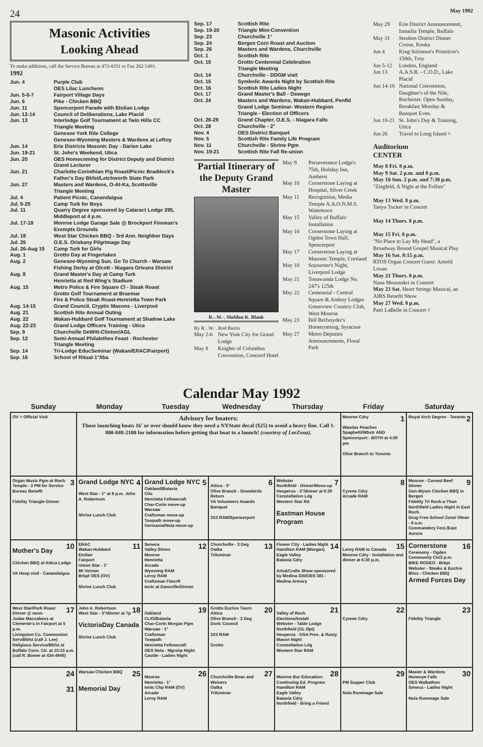24 May 1992
Masonic Activities
Looking Ahead
To make additions, call the Service Bureau at 473-4351 or Fax 262-5491.
1992
Jun. 4 Purple Club
OES Lilac Luncheon
Jun. 5-6-7 Fairport Village Days
Jun. 6 Pike - Chicken BBQ
Jun. 11 Spencerport Parade with Etolian Lodge
Jun. 12-14 Council of Deliberations, Lake Placid
Jun. 13 Interlodge Golf Tournament at Twin Hills CC
Triangle Meeting
Genesee York Rite College
Genesee-Wyoming Masters & Wardens at LeRoy
Jun. 14 Erie Districts Masonic Day - Darien Lake
Jun. 19-21 St. John's Weekend, Utica
Jun. 20 OES Homecoming for District Deputy and District Grand Lecturer
Jun. 21 Charlotte-Corinthian Pig Roast/Picnic Braddock's
Father's Day Bkfst/Letchworth State Park
Jun. 27 Masters and Wardens, O-At-Ka, Scottsville
Triangle Meeting
Jul. 4 Patient Picnic, Canandaigua
Jul. 5-25 Camp Turk for Boys
Jul. 11 Quarry Degree sponsored by Cataract Lodge 295, Middleport at 4 p.m.
Jul. 17-18 Monroe Lodge Garage Sale @ Brockport Fireman's Exempts Grounds
Jul. 18 West Star Chicken BBQ - 3rd Ann. Neighbor Days
Jul. 25 O.E.S. Oriskany Pilgrimage Day
Jul. 26-Aug 15 Camp Turk for Girls
Aug. 1 Grotto Day at Fingerlakes
Aug. 2 Genesee-Wyoming Sun. Go To Church - Warsaw
Fishing Derby at Olcott - Niagara Orleans District
Aug. 8 Grand Master's Day at Camp Turk
Henrietta at Red Wing's Stadium
Aug. 15 Metro Police & Fire Square Cl - Steak Roast
Grotto Golf Tournament at Braemar
Fire & Police Steak Roast-Henrietta Town Park
Aug. 14-15 Grand Council, Cryptic Masons - Liverpool
Aug. 21 Scottish Rite Annual Outing
Aug. 22 Wakan-Hubbard Golf Tournament at Shadow Lake
Aug. 22-23 Grand Lodge Officers Training - Utica
Sep. 9 Churchville DeWitt-Clinton/AGL
Sep. 12 Semi-Annual Philalethes Feast - Rochester
Triangle Meeting
Sep. 14 Tri-Lodge EducSeminar (Wakan/ERAC/Fairport)
Sep. 16 School of Ritual-1°/tba
Sep. 17 Scottish Rite
Sep. 19-20 Triangle Mini-Convention
Sep. 23 Churchville 1°
Sep. 24 Bergen Corn Roast and Auction
Sep. 26 Masters and Wardens, Churchville
Oct. 1 Scottish Rite
Oct. 10 Grotto Centennial Celebration
Triangle Meeting
Oct. 14 Churchville - DDGM visit
Oct. 15 Symbolic Awards Night by Scottish Rite
Oct. 16 Scottish Rite Ladies Night
Oct. 17 Grand Master's Ball - Oswego
Oct. 24 Masters and Wardens, Wakan-Hubbard, Penfld
Grand Lodge Seminar- Western Region
Triangle - Election of Officers
Oct. 26-29 Grand Chapter, O.E.S. - Niagara Falls
Oct. 28 Churchville - 2°
Nov. 4 OES District Banquet
Nov. 5 Scottish Rite Family Life Program
Nov. 11 Churchville - Shrine Pgm
Nov. 19-21 Scottish Rite Fall Re-union
Partial Itinerary of the Deputy Grand Master
R.·.W.·. Sheldon K. Blank
By R.·.W.·. Rod Burris
May 2-6 New York City for Grand Lodge
May 8 Knights of Columbus Convention, Concord Hotel
May 9 Perseverance Lodge's 75th, Holiday Inn, Amherst
May 10 Cornerstone Laying at Hospital, Silver Creek
May 11 Recognition, Media Temple A.A.O.N.M.S. Watertown
May 15 Valley of Buffalo Installation
May 16 Cornerstone Laying at Ogden Town Hall, Spencerport
May 17 Cornerstone Laying at Masonic Temple, Cortland
May 18 Sojourner's Night, Liverpool Lodge
May 21 Tonawanda Lodge No. 247's 125th
May 22 Centennial - Central Square & Amboy Lodges Greenview Country Club, West Monroe
May 23 Bill Reifsnyder's Homecoming, Syracuse
May 27 Metro Deputies Announcements, Floral Park
May 29 Erie District Announcement, Ismailia Temple, Buffalo
May 31 Steuben District Dinner Cruise, Keuka
Jun 4 King Solomon's Primitive's 150th, Troy
Jun 5-12 London, England
Jun 13 A.A.S.R. - C.O.D., Lake Placid
Jun 14-16 National Convention, Daughter's of the Nile, Rochester. Open Sunday, Breakfast Monday & Banquet Even.
Jun 18-21 St. John's Day & Training, Utica
Jun 26 Travel to Long Island ¤
Auditorium
CENTER
May 8 Fri. 8 p.m.
May 9 Sat. 2 p.m. and 8 p.m.
May 10 Sun. 2 p.m. and 7:30 p.m.
"Ziegfeld, A Night at the Follies"
May 13 Wed. 8 p.m.
Tanya Tucker in Concert
May 14 Thurs. 8 p.m.
May 15 Fri. 8 p.m.
"No Place to Lay My Head", a Broadway Bound Gospel Musical Play
May 16 Sat. 8:15 p.m.
RTOS Organ Concert Guest: Arnold Loxan
May 21 Thurs. 8 p.m.
Nana Moussokri in Concert
May 23 Sat. Heart Strings Musical, an AIRS Benefit Show
May 27 Wed. 8 p.m.
Patti LaBelle in Concert ¤
Calendar May 1992
| Sunday | Monday | Tuesday | Wednesday | Thursday | Friday | Saturday |
| --- | --- | --- | --- | --- | --- | --- |
| OV = Official Visit | Advisory for boaters: Those launching boats 16' or over should know they need a NYState decal ($25) to avoid a heavy fine. Call 1-800-848-2100 for information before getting that boat to a launch! (courtesy of LeeZona). | | | | 1 Monroe Cdry Wandas Peaches Spaghetti/Wbstr AND Spencerport - BOTH at 4:30 pm Olive Branch to Toronto | 2 Royal Arch Degree - Toronto |
| 3 Organ Music Pgm at Roch Temple - 2 PM for Service Bureau Benefit Fidelity Triangle Dinner | 4 Grand Lodge NYC West Star - 1° at 8 p.m. John A. Robertson Shrine Lunch Club | 5 Grand Lodge NYC Oakland/Batavia Clio Henrietta Fellowcraft Char-Corin move-up Warsaw Craftsman move-up Towpath move-up Germania/Nola move-up | 6 Attica - 3° Olive Branch - Snowbirds Return VA Volunteers Awards Banquet 3X3 RAM/Spencerport | 7 Webster Northfield - Dinner/Move-up Hesperus - 3°/dinner at 6:30 Constellation Ldg Western Star RA Eastman House Program | 8 Cyrene Cdry Arcade RAM | 9 Monroe - Corned Beef Dinner Gen-Wyom Chicken BBQ in Bergen Fidelity Tri Rock-a-Thon Northfield Ladies Night in East Roch. Drug Free School Zone/ Olean - 9 a.m. Commandery Fest./East Aurora |
| 10 Mother's Day Chicken BBQ at Attica Lodge VA Hosp visit - Canandaigua | 11 ERAC Wakan-Hubbard Etolian Fairport Union Star - 1° Mt Vernon Brkpt OES (OV) Shrine Lunch Club | 12 Seneca Valley-Simes Monroe Henrietta Arcade Wyoming RAM Leroy RAM Craftsman Flwcrft Ionic at Dansville/Dinner | 13 Churchville - 3 Deg Oatka Triluminar | 14 Flower City - Ladies Night Hamilton RAM (Morgan) Eagle Valley Batavia Cdry Arts&Crafts Show sponsored by Medina 336/OES 381 - Medina Armory | 15 Leroy RAM to Canada Monroe Cdry - Installation and dinner at 6:30 p.m. | 16 Cornerstone Ceremony - Ogden Community Ctr/2 p.m. BIKE RODEO - Brkpt Webster - Steaks & Euchre Bliss - Chicken BBQ Armed Forces Day |
| 17 West Star/Pork Roast Dinner @ noon Judas Maccabeus at Clemente's in Fairport at 5 p.m. Livingston Co. Communion Serv/Bkfst (call J. Lee) Religious Service/Bkfst at Buffalo Conv. Ctr. at 10:15 a.m.(call R. Bower at 434-4946) | 18 John A. Robertson West Star - 3°/dinner at 7p VictoriaDay Canada Shrine Lunch Club | 19 Oakland CLIO/Batavia Char-Corin Morgan Pgm Warsaw - 1° Craftsman Towpath Henrietta Fellowcraft OES Nola - Mgrshp Night Castile - Ladies Night | 20 Grotto Euchre Tourn Attica Olive Branch - 2 Deg Doric Council 3X3 RAM Grotto | 21 Valley of Roch Elections/Install Webster - Table Lodge Northfield (GL Rpt) Hesperus - DSA Pres. & Rusty Mason Night Constellation Ldg Western Star RAM | 22 Cyrene Cdry | 23 Fidelity Triangle |
| 24 31 | 25 Warsaw Chicken BBQ Memorial Day | 26 Monroe Henrietta - 1° Ionic Chp RAM (OV) Arcade Leroy RAM | 27 Churchville Bean and Weiners Oatka Triluminar | 28 Monroe Bur Education: Continuing Ed. Program Hamilton RAM Eagle Valley Batavia Cdry Northfield - Bring a Friend | 29 PM Supper Club Nola Rummage Sale | 30 Master & Wardens Honeoye Falls OES Walkathon Seneca - Ladies Night Nola Rummage Sale |